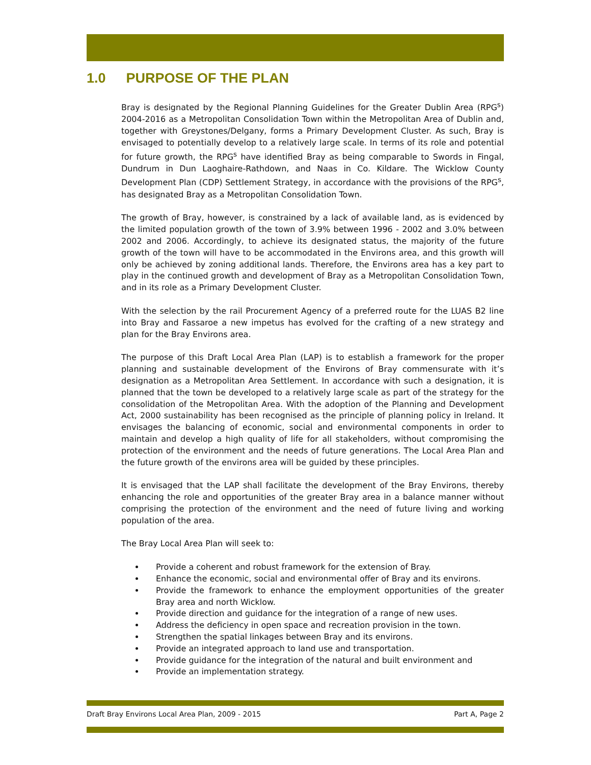1.0 PURPOSE OF THE PLAN
Bray is designated by the Regional Planning Guidelines for the Greater Dublin Area (RPG<sup>s</sup>) 2004-2016 as a Metropolitan Consolidation Town within the Metropolitan Area of Dublin and, together with Greystones/Delgany, forms a Primary Development Cluster. As such, Bray is envisaged to potentially develop to a relatively large scale. In terms of its role and potential for future growth, the RPG<sup>s</sup> have identified Bray as being comparable to Swords in Fingal, Dundrum in Dun Laoghaire-Rathdown, and Naas in Co. Kildare. The Wicklow County Development Plan (CDP) Settlement Strategy, in accordance with the provisions of the RPG<sup>s</sup>, has designated Bray as a Metropolitan Consolidation Town.
The growth of Bray, however, is constrained by a lack of available land, as is evidenced by the limited population growth of the town of 3.9% between 1996 - 2002 and 3.0% between 2002 and 2006. Accordingly, to achieve its designated status, the majority of the future growth of the town will have to be accommodated in the Environs area, and this growth will only be achieved by zoning additional lands. Therefore, the Environs area has a key part to play in the continued growth and development of Bray as a Metropolitan Consolidation Town, and in its role as a Primary Development Cluster.
With the selection by the rail Procurement Agency of a preferred route for the LUAS B2 line into Bray and Fassaroe a new impetus has evolved for the crafting of a new strategy and plan for the Bray Environs area.
The purpose of this Draft Local Area Plan (LAP) is to establish a framework for the proper planning and sustainable development of the Environs of Bray commensurate with it’s designation as a Metropolitan Area Settlement. In accordance with such a designation, it is planned that the town be developed to a relatively large scale as part of the strategy for the consolidation of the Metropolitan Area. With the adoption of the Planning and Development Act, 2000 sustainability has been recognised as the principle of planning policy in Ireland. It envisages the balancing of economic, social and environmental components in order to maintain and develop a high quality of life for all stakeholders, without compromising the protection of the environment and the needs of future generations. The Local Area Plan and the future growth of the environs area will be guided by these principles.
It is envisaged that the LAP shall facilitate the development of the Bray Environs, thereby enhancing the role and opportunities of the greater Bray area in a balance manner without comprising the protection of the environment and the need of future living and working population of the area.
The Bray Local Area Plan will seek to:
Provide a coherent and robust framework for the extension of Bray.
Enhance the economic, social and environmental offer of Bray and its environs.
Provide the framework to enhance the employment opportunities of the greater Bray area and north Wicklow.
Provide direction and guidance for the integration of a range of new uses.
Address the deficiency in open space and recreation provision in the town.
Strengthen the spatial linkages between Bray and its environs.
Provide an integrated approach to land use and transportation.
Provide guidance for the integration of the natural and built environment and
Provide an implementation strategy.
Draft Bray Environs Local Area Plan, 2009 - 2015 Part A, Page 2